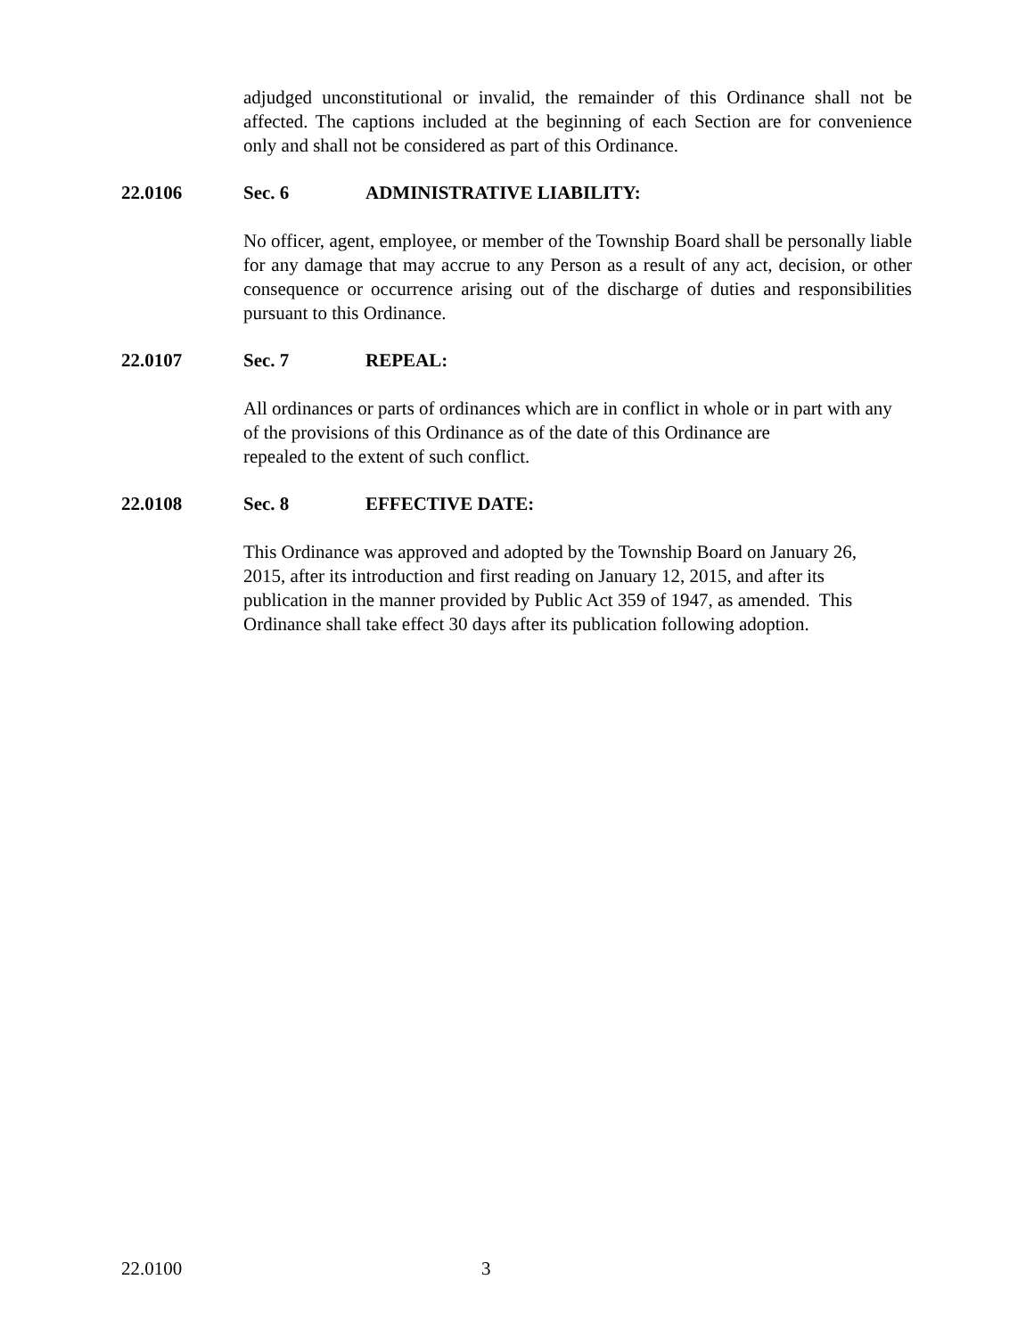adjudged unconstitutional or invalid, the remainder of this Ordinance shall not be affected. The captions included at the beginning of each Section are for convenience only and shall not be considered as part of this Ordinance.
22.0106 Sec. 6 ADMINISTRATIVE LIABILITY:
No officer, agent, employee, or member of the Township Board shall be personally liable for any damage that may accrue to any Person as a result of any act, decision, or other consequence or occurrence arising out of the discharge of duties and responsibilities pursuant to this Ordinance.
22.0107 Sec. 7 REPEAL:
All ordinances or parts of ordinances which are in conflict in whole or in part with any of the provisions of this Ordinance as of the date of this Ordinance are
repealed to the extent of such conflict.
22.0108 Sec. 8 EFFECTIVE DATE:
This Ordinance was approved and adopted by the Township Board on January 26,
2015, after its introduction and first reading on January 12, 2015, and after its
publication in the manner provided by Public Act 359 of 1947, as amended. This
Ordinance shall take effect 30 days after its publication following adoption.
22.0100 3